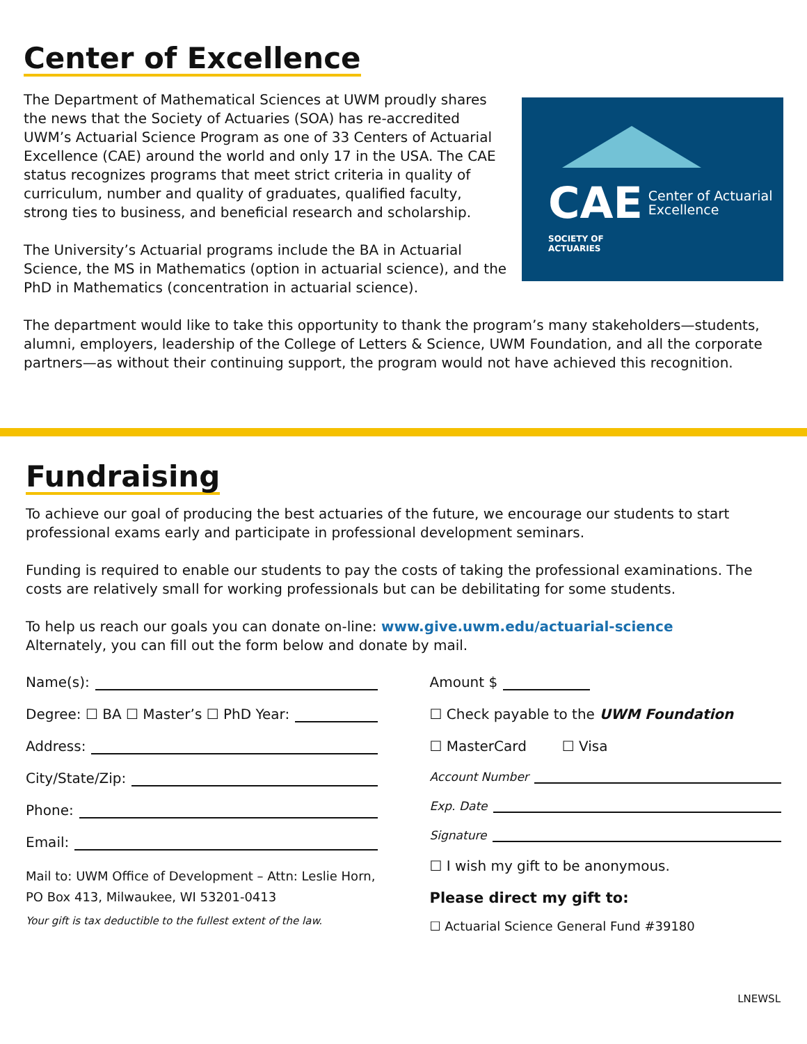Center of Excellence
The Department of Mathematical Sciences at UWM proudly shares the news that the Society of Actuaries (SOA) has re-accredited UWM’s Actuarial Science Program as one of 33 Centers of Actuarial Excellence (CAE) around the world and only 17 in the USA. The CAE status recognizes programs that meet strict criteria in quality of curriculum, number and quality of graduates, qualified faculty, strong ties to business, and beneficial research and scholarship.
The University’s Actuarial programs include the BA in Actuarial Science, the MS in Mathematics (option in actuarial science), and the PhD in Mathematics (concentration in actuarial science).
CAE Center of Actuarial
Excellence
SOCIETY OF
ACTUARIES
The department would like to take this opportunity to thank the program’s many stakeholders—students, alumni, employers, leadership of the College of Letters & Science, UWM Foundation, and all the corporate partners—as without their continuing support, the program would not have achieved this recognition.
Fundraising
To achieve our goal of producing the best actuaries of the future, we encourage our students to start professional exams early and participate in professional development seminars.
Funding is required to enable our students to pay the costs of taking the professional examinations. The costs are relatively small for working professionals but can be debilitating for some students.
To help us reach our goals you can donate on-line: www.give.uwm.edu/actuarial-science
Alternately, you can fill out the form below and donate by mail.
Name(s):
Degree: ☐ BA ☐ Master’s ☐ PhD Year:
Address:
City/State/Zip:
Phone:
Email:
Mail to: UWM Office of Development – Attn: Leslie Horn, PO Box 413, Milwaukee, WI 53201-0413
Your gift is tax deductible to the fullest extent of the law.
Amount $
☐ Check payable to the UWM Foundation
☐ MasterCard ☐ Visa
Account Number
Exp. Date
Signature
☐ I wish my gift to be anonymous.
Please direct my gift to:
☐ Actuarial Science General Fund #39180
LNEWSL